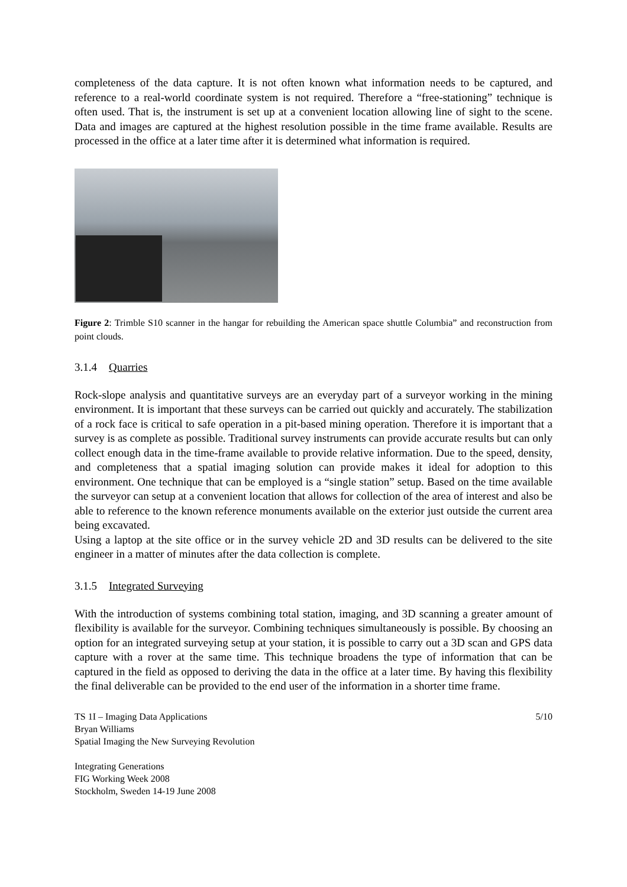completeness of the data capture. It is not often known what information needs to be captured, and reference to a real-world coordinate system is not required. Therefore a “free-stationing” technique is often used. That is, the instrument is set up at a convenient location allowing line of sight to the scene. Data and images are captured at the highest resolution possible in the time frame available. Results are processed in the office at a later time after it is determined what information is required.
Figure 2: Trimble S10 scanner in the hangar for rebuilding the American space shuttle Columbia” and reconstruction from point clouds.
3.1.4 Quarries
Rock-slope analysis and quantitative surveys are an everyday part of a surveyor working in the mining environment. It is important that these surveys can be carried out quickly and accurately. The stabilization of a rock face is critical to safe operation in a pit-based mining operation. Therefore it is important that a survey is as complete as possible. Traditional survey instruments can provide accurate results but can only collect enough data in the time-frame available to provide relative information. Due to the speed, density, and completeness that a spatial imaging solution can provide makes it ideal for adoption to this environment. One technique that can be employed is a “single station” setup. Based on the time available the surveyor can setup at a convenient location that allows for collection of the area of interest and also be able to reference to the known reference monuments available on the exterior just outside the current area being excavated.
Using a laptop at the site office or in the survey vehicle 2D and 3D results can be delivered to the site engineer in a matter of minutes after the data collection is complete.
3.1.5 Integrated Surveying
With the introduction of systems combining total station, imaging, and 3D scanning a greater amount of flexibility is available for the surveyor. Combining techniques simultaneously is possible. By choosing an option for an integrated surveying setup at your station, it is possible to carry out a 3D scan and GPS data capture with a rover at the same time. This technique broadens the type of information that can be captured in the field as opposed to deriving the data in the office at a later time. By having this flexibility the final deliverable can be provided to the end user of the information in a shorter time frame.
TS 1I – Imaging Data Applications 5/10
Bryan Williams
Spatial Imaging the New Surveying Revolution
Integrating Generations
FIG Working Week 2008
Stockholm, Sweden 14-19 June 2008